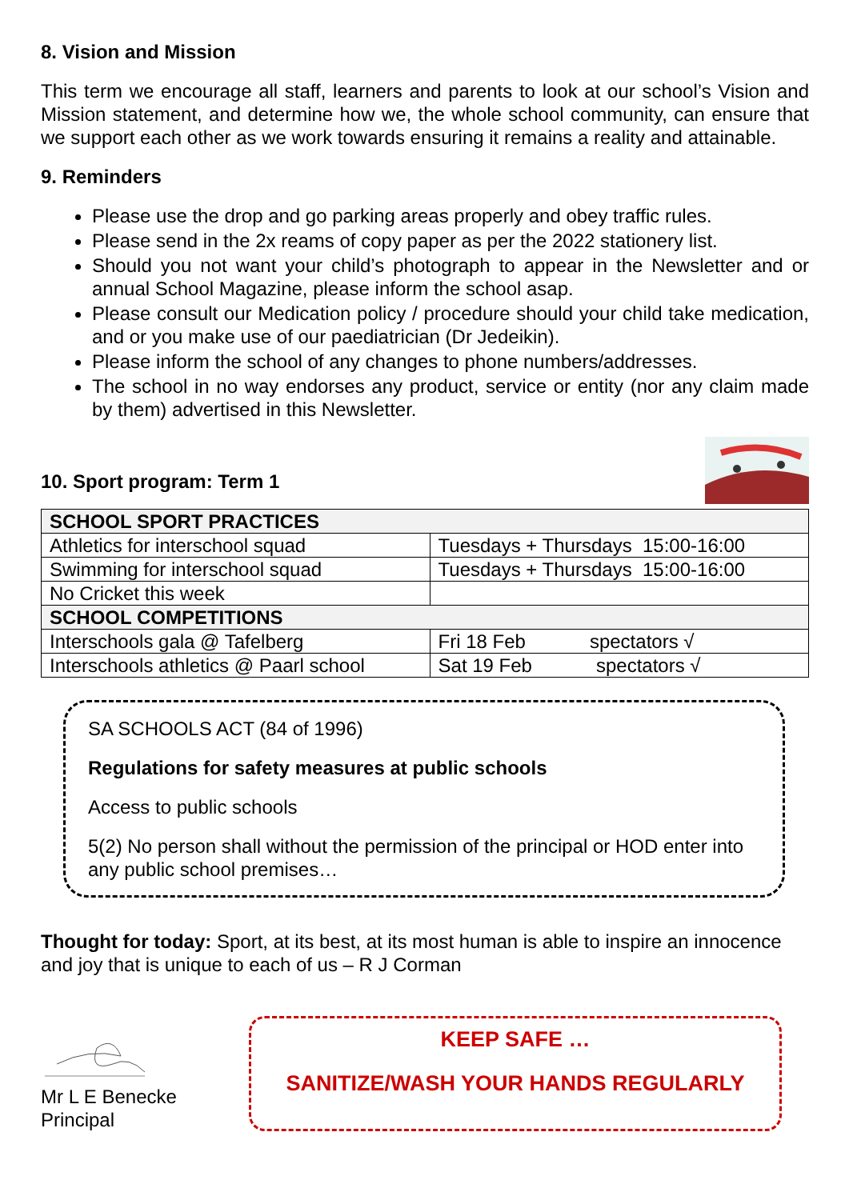8. Vision and Mission
This term we encourage all staff, learners and parents to look at our school’s Vision and Mission statement, and determine how we, the whole school community, can ensure that we support each other as we work towards ensuring it remains a reality and attainable.
9. Reminders
Please use the drop and go parking areas properly and obey traffic rules.
Please send in the 2x reams of copy paper as per the 2022 stationery list.
Should you not want your child’s photograph to appear in the Newsletter and or annual School Magazine, please inform the school asap.
Please consult our Medication policy / procedure should your child take medication, and or you make use of our paediatrician (Dr Jedeikin).
Please inform the school of any changes to phone numbers/addresses.
The school in no way endorses any product, service or entity (nor any claim made by them) advertised in this Newsletter.
10. Sport program: Term 1
| SCHOOL SPORT PRACTICES | |
| Athletics for interschool squad | Tuesdays + Thursdays 15:00-16:00 |
| Swimming for interschool squad | Tuesdays + Thursdays 15:00-16:00 |
| No Cricket this week | |
| SCHOOL COMPETITIONS | |
| Interschools gala @ Tafelberg | Fri 18 Feb spectators √ |
| Interschools athletics @ Paarl school | Sat 19 Feb spectators √ |
SA SCHOOLS ACT (84 of 1996)
Regulations for safety measures at public schools
Access to public schools
5(2) No person shall without the permission of the principal or HOD enter into any public school premises…
Thought for today: Sport, at its best, at its most human is able to inspire an innocence and joy that is unique to each of us – R J Corman
Mr L E Benecke
Principal
KEEP SAFE …
SANITIZE/WASH YOUR HANDS REGULARLY